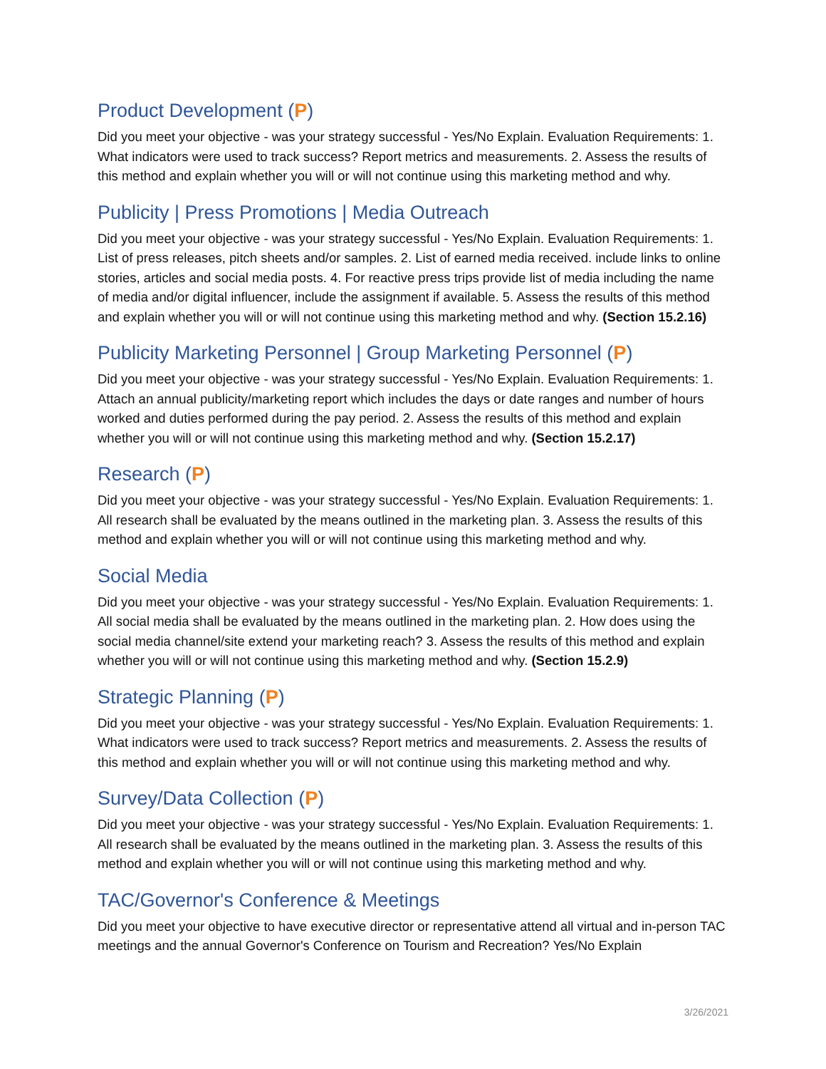Product Development (P)
Did you meet your objective - was your strategy successful - Yes/No Explain. Evaluation Requirements: 1. What indicators were used to track success? Report metrics and measurements. 2. Assess the results of this method and explain whether you will or will not continue using this marketing method and why.
Publicity | Press Promotions | Media Outreach
Did you meet your objective - was your strategy successful - Yes/No Explain. Evaluation Requirements: 1. List of press releases, pitch sheets and/or samples. 2. List of earned media received. include links to online stories, articles and social media posts. 4. For reactive press trips provide list of media including the name of media and/or digital influencer, include the assignment if available. 5. Assess the results of this method and explain whether you will or will not continue using this marketing method and why. (Section 15.2.16)
Publicity Marketing Personnel | Group Marketing Personnel (P)
Did you meet your objective - was your strategy successful - Yes/No Explain. Evaluation Requirements: 1. Attach an annual publicity/marketing report which includes the days or date ranges and number of hours worked and duties performed during the pay period. 2. Assess the results of this method and explain whether you will or will not continue using this marketing method and why. (Section 15.2.17)
Research (P)
Did you meet your objective - was your strategy successful - Yes/No Explain. Evaluation Requirements: 1. All research shall be evaluated by the means outlined in the marketing plan. 3. Assess the results of this method and explain whether you will or will not continue using this marketing method and why.
Social Media
Did you meet your objective - was your strategy successful - Yes/No Explain. Evaluation Requirements: 1. All social media shall be evaluated by the means outlined in the marketing plan. 2. How does using the social media channel/site extend your marketing reach? 3. Assess the results of this method and explain whether you will or will not continue using this marketing method and why. (Section 15.2.9)
Strategic Planning (P)
Did you meet your objective - was your strategy successful - Yes/No Explain. Evaluation Requirements: 1. What indicators were used to track success? Report metrics and measurements. 2. Assess the results of this method and explain whether you will or will not continue using this marketing method and why.
Survey/Data Collection (P)
Did you meet your objective - was your strategy successful - Yes/No Explain. Evaluation Requirements: 1. All research shall be evaluated by the means outlined in the marketing plan. 3. Assess the results of this method and explain whether you will or will not continue using this marketing method and why.
TAC/Governor's Conference & Meetings
Did you meet your objective to have executive director or representative attend all virtual and in-person TAC meetings and the annual Governor's Conference on Tourism and Recreation? Yes/No Explain
3/26/2021